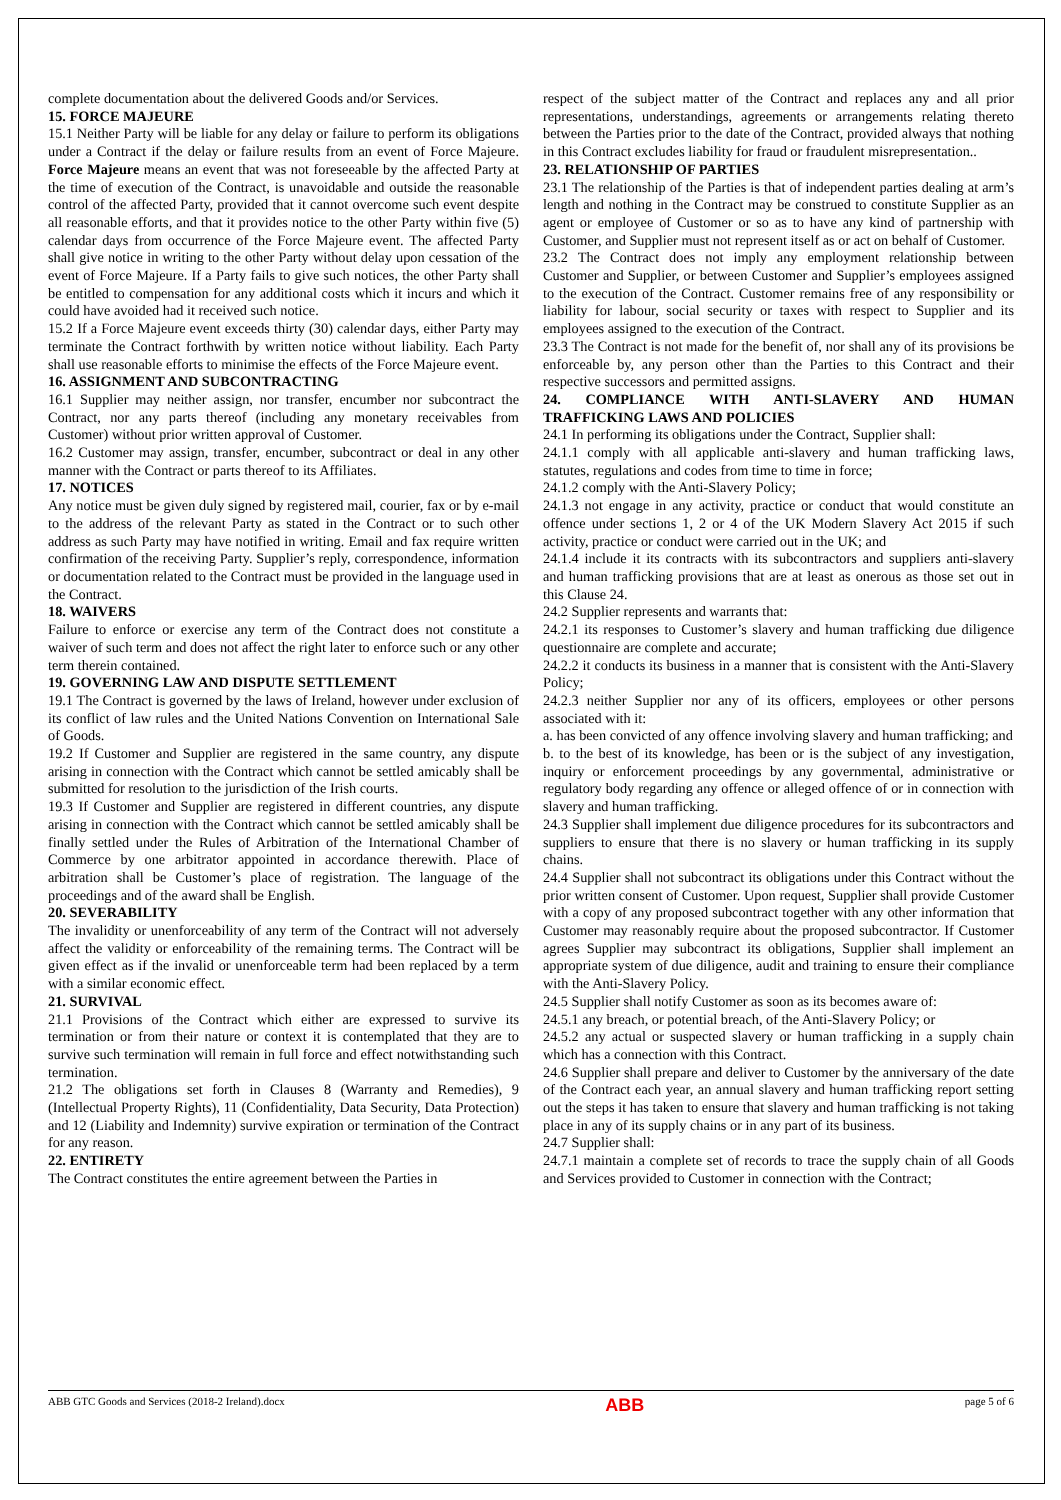complete documentation about the delivered Goods and/or Services.
15. FORCE MAJEURE
15.1 Neither Party will be liable for any delay or failure to perform its obligations under a Contract if the delay or failure results from an event of Force Majeure. Force Majeure means an event that was not foreseeable by the affected Party at the time of execution of the Contract, is unavoidable and outside the reasonable control of the affected Party, provided that it cannot overcome such event despite all reasonable efforts, and that it provides notice to the other Party within five (5) calendar days from occurrence of the Force Majeure event. The affected Party shall give notice in writing to the other Party without delay upon cessation of the event of Force Majeure. If a Party fails to give such notices, the other Party shall be entitled to compensation for any additional costs which it incurs and which it could have avoided had it received such notice.
15.2 If a Force Majeure event exceeds thirty (30) calendar days, either Party may terminate the Contract forthwith by written notice without liability. Each Party shall use reasonable efforts to minimise the effects of the Force Majeure event.
16. ASSIGNMENT AND SUBCONTRACTING
16.1 Supplier may neither assign, nor transfer, encumber nor subcontract the Contract, nor any parts thereof (including any monetary receivables from Customer) without prior written approval of Customer.
16.2 Customer may assign, transfer, encumber, subcontract or deal in any other manner with the Contract or parts thereof to its Affiliates.
17. NOTICES
Any notice must be given duly signed by registered mail, courier, fax or by e-mail to the address of the relevant Party as stated in the Contract or to such other address as such Party may have notified in writing. Email and fax require written confirmation of the receiving Party. Supplier’s reply, correspondence, information or documentation related to the Contract must be provided in the language used in the Contract.
18. WAIVERS
Failure to enforce or exercise any term of the Contract does not constitute a waiver of such term and does not affect the right later to enforce such or any other term therein contained.
19. GOVERNING LAW AND DISPUTE SETTLEMENT
19.1 The Contract is governed by the laws of Ireland, however under exclusion of its conflict of law rules and the United Nations Convention on International Sale of Goods.
19.2 If Customer and Supplier are registered in the same country, any dispute arising in connection with the Contract which cannot be settled amicably shall be submitted for resolution to the jurisdiction of the Irish courts.
19.3 If Customer and Supplier are registered in different countries, any dispute arising in connection with the Contract which cannot be settled amicably shall be finally settled under the Rules of Arbitration of the International Chamber of Commerce by one arbitrator appointed in accordance therewith. Place of arbitration shall be Customer’s place of registration. The language of the proceedings and of the award shall be English.
20. SEVERABILITY
The invalidity or unenforceability of any term of the Contract will not adversely affect the validity or enforceability of the remaining terms. The Contract will be given effect as if the invalid or unenforceable term had been replaced by a term with a similar economic effect.
21. SURVIVAL
21.1 Provisions of the Contract which either are expressed to survive its termination or from their nature or context it is contemplated that they are to survive such termination will remain in full force and effect notwithstanding such termination.
21.2 The obligations set forth in Clauses 8 (Warranty and Remedies), 9 (Intellectual Property Rights), 11 (Confidentiality, Data Security, Data Protection) and 12 (Liability and Indemnity) survive expiration or termination of the Contract for any reason.
22. ENTIRETY
The Contract constitutes the entire agreement between the Parties in
respect of the subject matter of the Contract and replaces any and all prior representations, understandings, agreements or arrangements relating thereto between the Parties prior to the date of the Contract, provided always that nothing in this Contract excludes liability for fraud or fraudulent misrepresentation..
23. RELATIONSHIP OF PARTIES
23.1 The relationship of the Parties is that of independent parties dealing at arm’s length and nothing in the Contract may be construed to constitute Supplier as an agent or employee of Customer or so as to have any kind of partnership with Customer, and Supplier must not represent itself as or act on behalf of Customer.
23.2 The Contract does not imply any employment relationship between Customer and Supplier, or between Customer and Supplier’s employees assigned to the execution of the Contract. Customer remains free of any responsibility or liability for labour, social security or taxes with respect to Supplier and its employees assigned to the execution of the Contract.
23.3 The Contract is not made for the benefit of, nor shall any of its provisions be enforceable by, any person other than the Parties to this Contract and their respective successors and permitted assigns.
24. COMPLIANCE WITH ANTI-SLAVERY AND HUMAN TRAFFICKING LAWS AND POLICIES
24.1 In performing its obligations under the Contract, Supplier shall:
24.1.1 comply with all applicable anti-slavery and human trafficking laws, statutes, regulations and codes from time to time in force;
24.1.2 comply with the Anti-Slavery Policy;
24.1.3 not engage in any activity, practice or conduct that would constitute an offence under sections 1, 2 or 4 of the UK Modern Slavery Act 2015 if such activity, practice or conduct were carried out in the UK; and
24.1.4 include it its contracts with its subcontractors and suppliers anti-slavery and human trafficking provisions that are at least as onerous as those set out in this Clause 24.
24.2 Supplier represents and warrants that:
24.2.1 its responses to Customer’s slavery and human trafficking due diligence questionnaire are complete and accurate;
24.2.2 it conducts its business in a manner that is consistent with the Anti-Slavery Policy;
24.2.3 neither Supplier nor any of its officers, employees or other persons associated with it:
a. has been convicted of any offence involving slavery and human trafficking; and
b. to the best of its knowledge, has been or is the subject of any investigation, inquiry or enforcement proceedings by any governmental, administrative or regulatory body regarding any offence or alleged offence of or in connection with slavery and human trafficking.
24.3 Supplier shall implement due diligence procedures for its subcontractors and suppliers to ensure that there is no slavery or human trafficking in its supply chains.
24.4 Supplier shall not subcontract its obligations under this Contract without the prior written consent of Customer. Upon request, Supplier shall provide Customer with a copy of any proposed subcontract together with any other information that Customer may reasonably require about the proposed subcontractor. If Customer agrees Supplier may subcontract its obligations, Supplier shall implement an appropriate system of due diligence, audit and training to ensure their compliance with the Anti-Slavery Policy.
24.5 Supplier shall notify Customer as soon as its becomes aware of:
24.5.1 any breach, or potential breach, of the Anti-Slavery Policy; or
24.5.2 any actual or suspected slavery or human trafficking in a supply chain which has a connection with this Contract.
24.6 Supplier shall prepare and deliver to Customer by the anniversary of the date of the Contract each year, an annual slavery and human trafficking report setting out the steps it has taken to ensure that slavery and human trafficking is not taking place in any of its supply chains or in any part of its business.
24.7 Supplier shall:
24.7.1 maintain a complete set of records to trace the supply chain of all Goods and Services provided to Customer in connection with the Contract;
ABB GTC Goods and Services (2018-2 Ireland).docx ABB page 5 of 6